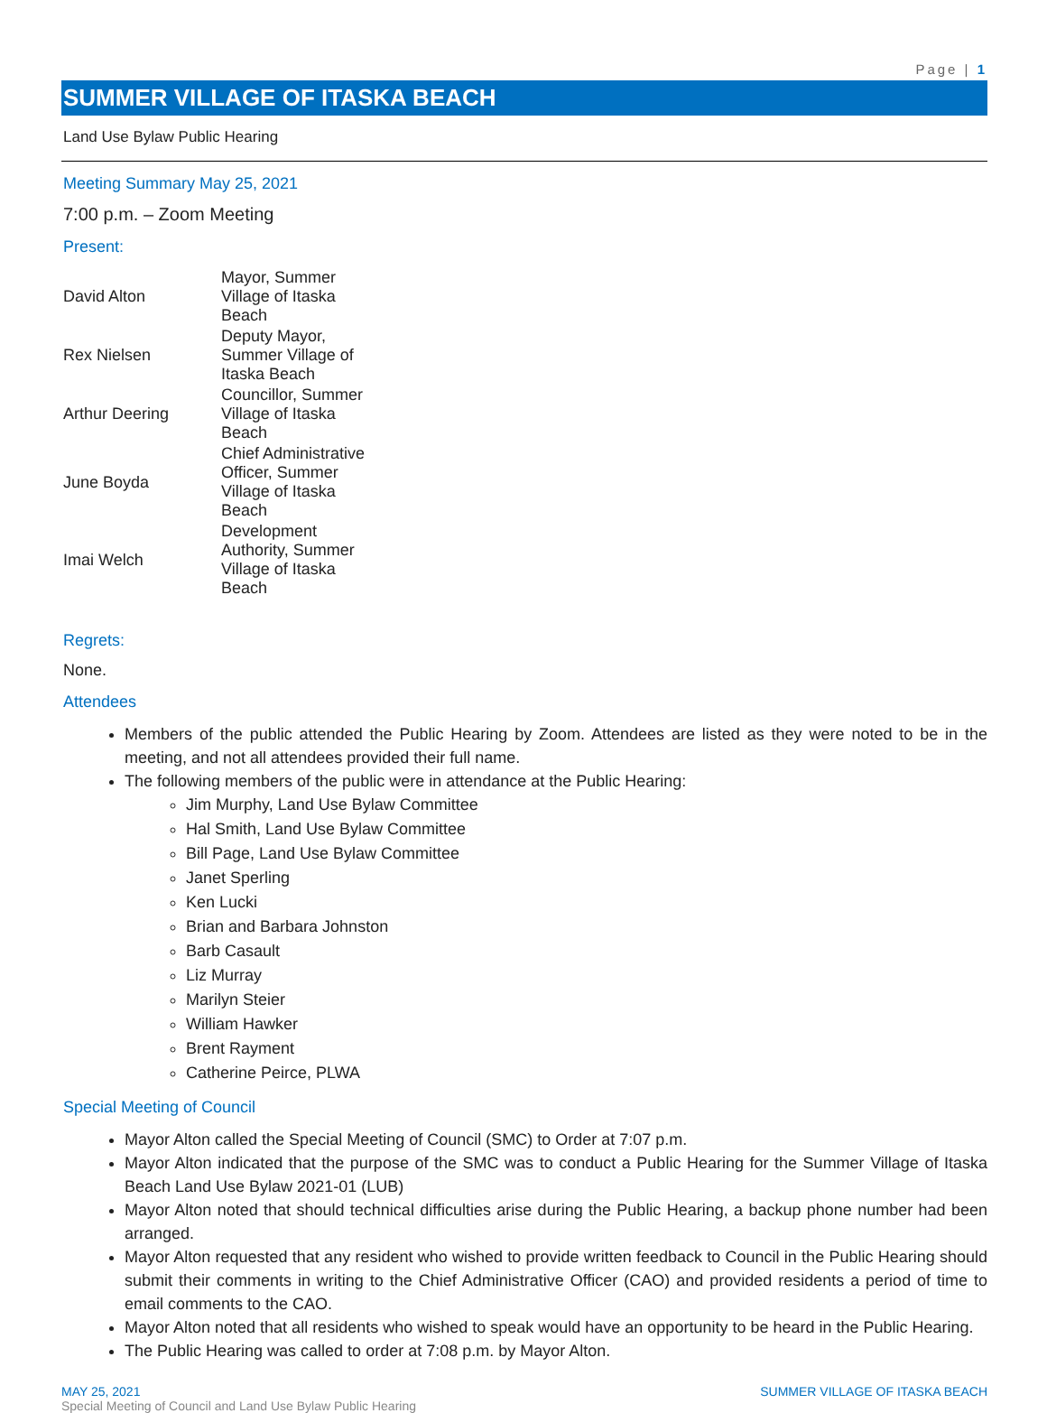Page | 1
SUMMER VILLAGE OF ITASKA BEACH
Land Use Bylaw Public Hearing
Meeting Summary May 25, 2021
7:00 p.m. – Zoom Meeting
Present:
| David Alton | Mayor, Summer Village of Itaska Beach |
| Rex Nielsen | Deputy Mayor, Summer Village of Itaska Beach |
| Arthur Deering | Councillor, Summer Village of Itaska Beach |
| June Boyda | Chief Administrative Officer, Summer Village of Itaska Beach |
| Imai Welch | Development Authority, Summer Village of Itaska Beach |
Regrets:
None.
Attendees
Members of the public attended the Public Hearing by Zoom. Attendees are listed as they were noted to be in the meeting, and not all attendees provided their full name.
The following members of the public were in attendance at the Public Hearing:
Jim Murphy, Land Use Bylaw Committee
Hal Smith, Land Use Bylaw Committee
Bill Page, Land Use Bylaw Committee
Janet Sperling
Ken Lucki
Brian and Barbara Johnston
Barb Casault
Liz Murray
Marilyn Steier
William Hawker
Brent Rayment
Catherine Peirce, PLWA
Special Meeting of Council
Mayor Alton called the Special Meeting of Council (SMC) to Order at 7:07 p.m.
Mayor Alton indicated that the purpose of the SMC was to conduct a Public Hearing for the Summer Village of Itaska Beach Land Use Bylaw 2021-01 (LUB)
Mayor Alton noted that should technical difficulties arise during the Public Hearing, a backup phone number had been arranged.
Mayor Alton requested that any resident who wished to provide written feedback to Council in the Public Hearing should submit their comments in writing to the Chief Administrative Officer (CAO) and provided residents a period of time to email comments to the CAO.
Mayor Alton noted that all residents who wished to speak would have an opportunity to be heard in the Public Hearing.
The Public Hearing was called to order at 7:08 p.m. by Mayor Alton.
MAY 25, 2021 SUMMER VILLAGE OF ITASKA BEACH
Special Meeting of Council and Land Use Bylaw Public Hearing